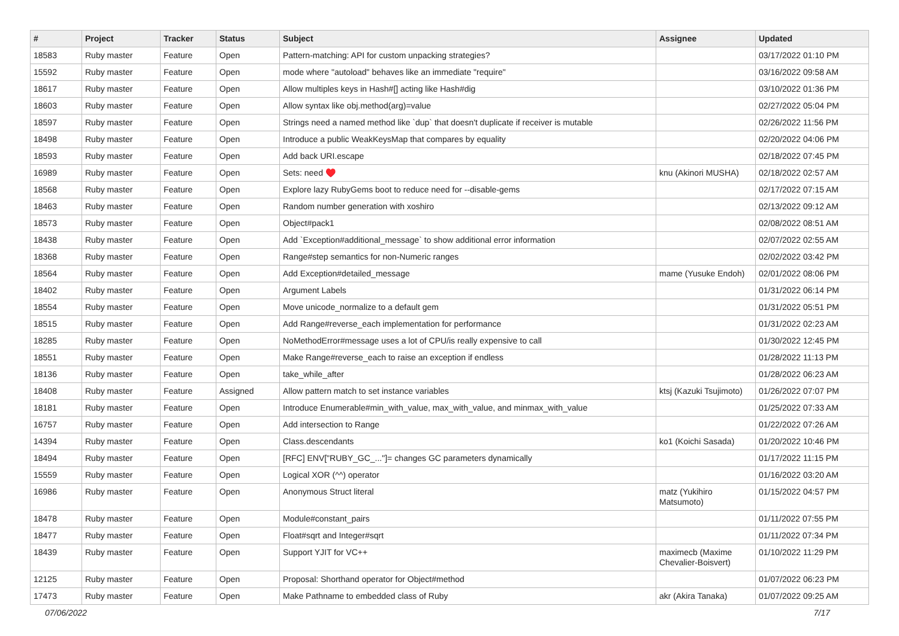| # | Project | Tracker | Status | Subject | Assignee | Updated |
| --- | --- | --- | --- | --- | --- | --- |
| 18583 | Ruby master | Feature | Open | Pattern-matching: API for custom unpacking strategies? | | 03/17/2022 01:10 PM |
| 15592 | Ruby master | Feature | Open | mode where "autoload" behaves like an immediate "require" | | 03/16/2022 09:58 AM |
| 18617 | Ruby master | Feature | Open | Allow multiples keys in Hash#[] acting like Hash#dig | | 03/10/2022 01:36 PM |
| 18603 | Ruby master | Feature | Open | Allow syntax like obj.method(arg)=value | | 02/27/2022 05:04 PM |
| 18597 | Ruby master | Feature | Open | Strings need a named method like `dup` that doesn't duplicate if receiver is mutable | | 02/26/2022 11:56 PM |
| 18498 | Ruby master | Feature | Open | Introduce a public WeakKeysMap that compares by equality | | 02/20/2022 04:06 PM |
| 18593 | Ruby master | Feature | Open | Add back URI.escape | | 02/18/2022 07:45 PM |
| 16989 | Ruby master | Feature | Open | Sets: need ♥️ | knu (Akinori MUSHA) | 02/18/2022 02:57 AM |
| 18568 | Ruby master | Feature | Open | Explore lazy RubyGems boot to reduce need for --disable-gems | | 02/17/2022 07:15 AM |
| 18463 | Ruby master | Feature | Open | Random number generation with xoshiro | | 02/13/2022 09:12 AM |
| 18573 | Ruby master | Feature | Open | Object#pack1 | | 02/08/2022 08:51 AM |
| 18438 | Ruby master | Feature | Open | Add `Exception#additional_message` to show additional error information | | 02/07/2022 02:55 AM |
| 18368 | Ruby master | Feature | Open | Range#step semantics for non-Numeric ranges | | 02/02/2022 03:42 PM |
| 18564 | Ruby master | Feature | Open | Add Exception#detailed_message | mame (Yusuke Endoh) | 02/01/2022 08:06 PM |
| 18402 | Ruby master | Feature | Open | Argument Labels | | 01/31/2022 06:14 PM |
| 18554 | Ruby master | Feature | Open | Move unicode_normalize to a default gem | | 01/31/2022 05:51 PM |
| 18515 | Ruby master | Feature | Open | Add Range#reverse_each implementation for performance | | 01/31/2022 02:23 AM |
| 18285 | Ruby master | Feature | Open | NoMethodError#message uses a lot of CPU/is really expensive to call | | 01/30/2022 12:45 PM |
| 18551 | Ruby master | Feature | Open | Make Range#reverse_each to raise an exception if endless | | 01/28/2022 11:13 PM |
| 18136 | Ruby master | Feature | Open | take_while_after | | 01/28/2022 06:23 AM |
| 18408 | Ruby master | Feature | Assigned | Allow pattern match to set instance variables | ktsj (Kazuki Tsujimoto) | 01/26/2022 07:07 PM |
| 18181 | Ruby master | Feature | Open | Introduce Enumerable#min_with_value, max_with_value, and minmax_with_value | | 01/25/2022 07:33 AM |
| 16757 | Ruby master | Feature | Open | Add intersection to Range | | 01/22/2022 07:26 AM |
| 14394 | Ruby master | Feature | Open | Class.descendants | ko1 (Koichi Sasada) | 01/20/2022 10:46 PM |
| 18494 | Ruby master | Feature | Open | [RFC] ENV["RUBY_GC_..."]= changes GC parameters dynamically | | 01/17/2022 11:15 PM |
| 15559 | Ruby master | Feature | Open | Logical XOR (^^) operator | | 01/16/2022 03:20 AM |
| 16986 | Ruby master | Feature | Open | Anonymous Struct literal | matz (Yukihiro Matsumoto) | 01/15/2022 04:57 PM |
| 18478 | Ruby master | Feature | Open | Module#constant_pairs | | 01/11/2022 07:55 PM |
| 18477 | Ruby master | Feature | Open | Float#sqrt and Integer#sqrt | | 01/11/2022 07:34 PM |
| 18439 | Ruby master | Feature | Open | Support YJIT for VC++ | maximecb (Maxime Chevalier-Boisvert) | 01/10/2022 11:29 PM |
| 12125 | Ruby master | Feature | Open | Proposal: Shorthand operator for Object#method | | 01/07/2022 06:23 PM |
| 17473 | Ruby master | Feature | Open | Make Pathname to embedded class of Ruby | akr (Akira Tanaka) | 01/07/2022 09:25 AM |
07/06/2022 7/17